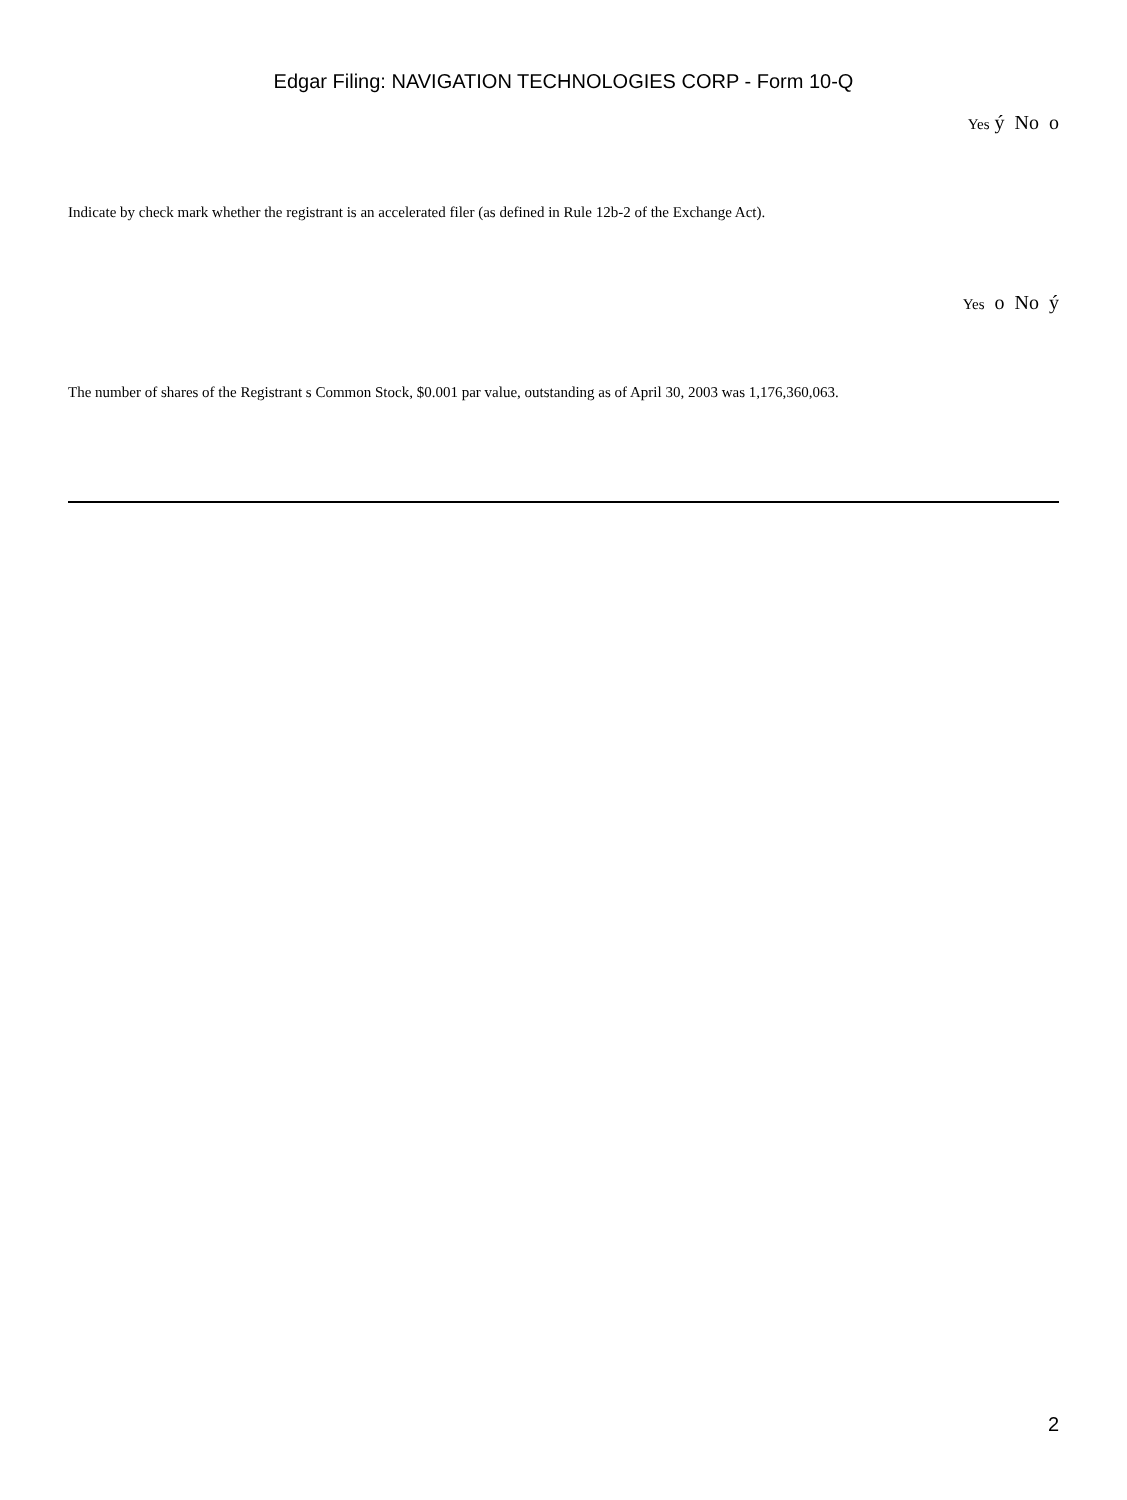Edgar Filing: NAVIGATION TECHNOLOGIES CORP - Form 10-Q
Yes ý No o
Indicate by check mark whether the registrant is an accelerated filer (as defined in Rule 12b-2 of the Exchange Act).
Yes o No ý
The number of shares of the Registrant s Common Stock, $0.001 par value, outstanding as of April 30, 2003 was 1,176,360,063.
2